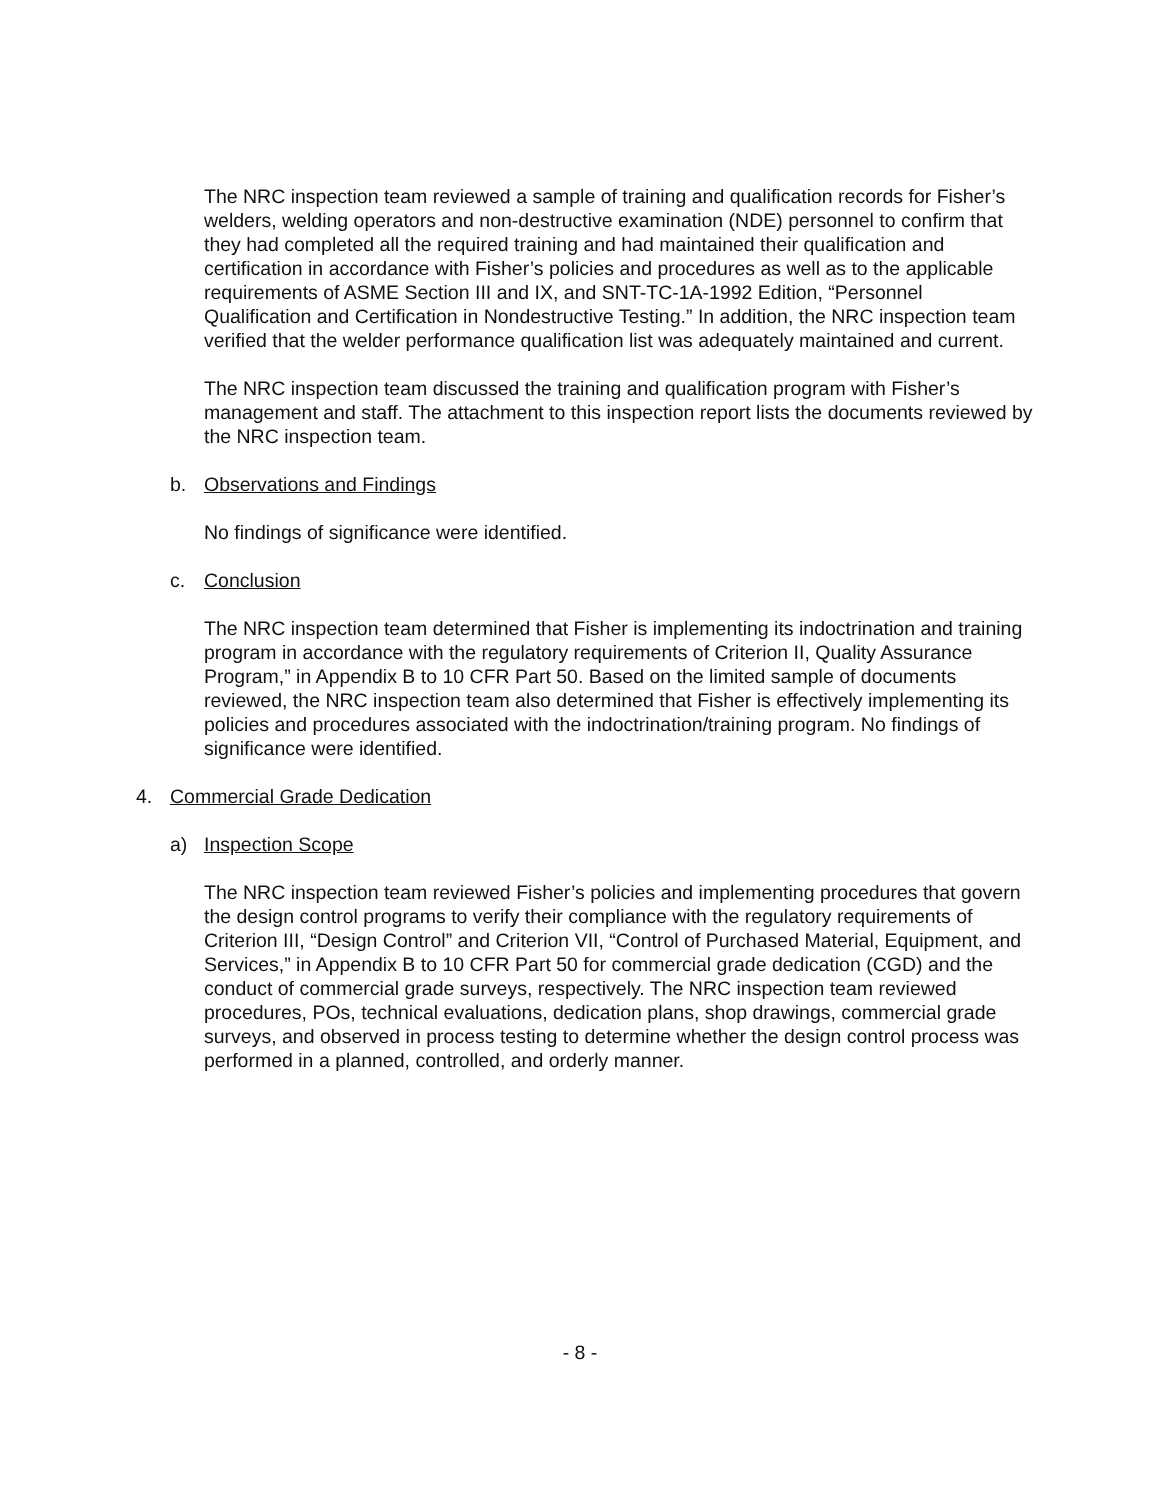The NRC inspection team reviewed a sample of training and qualification records for Fisher’s welders, welding operators and non-destructive examination (NDE) personnel to confirm that they had completed all the required training and had maintained their qualification and certification in accordance with Fisher’s policies and procedures as well as to the applicable requirements of ASME Section III and IX, and SNT-TC-1A-1992 Edition, “Personnel Qualification and Certification in Nondestructive Testing.” In addition, the NRC inspection team verified that the welder performance qualification list was adequately maintained and current.
The NRC inspection team discussed the training and qualification program with Fisher’s management and staff. The attachment to this inspection report lists the documents reviewed by the NRC inspection team.
b. Observations and Findings
No findings of significance were identified.
c. Conclusion
The NRC inspection team determined that Fisher is implementing its indoctrination and training program in accordance with the regulatory requirements of Criterion II, Quality Assurance Program,” in Appendix B to 10 CFR Part 50. Based on the limited sample of documents reviewed, the NRC inspection team also determined that Fisher is effectively implementing its policies and procedures associated with the indoctrination/training program. No findings of significance were identified.
4. Commercial Grade Dedication
a) Inspection Scope
The NRC inspection team reviewed Fisher’s policies and implementing procedures that govern the design control programs to verify their compliance with the regulatory requirements of Criterion III, “Design Control” and Criterion VII, “Control of Purchased Material, Equipment, and Services,” in Appendix B to 10 CFR Part 50 for commercial grade dedication (CGD) and the conduct of commercial grade surveys, respectively. The NRC inspection team reviewed procedures, POs, technical evaluations, dedication plans, shop drawings, commercial grade surveys, and observed in process testing to determine whether the design control process was performed in a planned, controlled, and orderly manner.
- 8 -